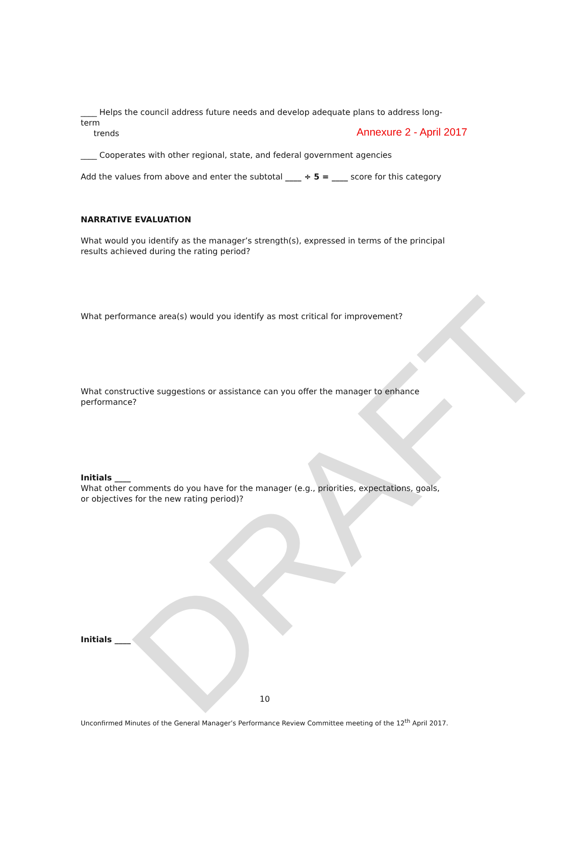DRAFT
Annexure 2 - April 2017
____ Helps the council address future needs and develop adequate plans to address long-term
trends
____ Cooperates with other regional, state, and federal government agencies
Add the values from above and enter the subtotal ____ ÷ 5 = ____ score for this category
NARRATIVE EVALUATION
What would you identify as the manager’s strength(s), expressed in terms of the principal results achieved during the rating period?
What performance area(s) would you identify as most critical for improvement?
What constructive suggestions or assistance can you offer the manager to enhance performance?
Initials ____
What other comments do you have for the manager (e.g., priorities, expectations, goals, or objectives for the new rating period)?
Initials ____
10
Unconfirmed Minutes of the General Manager’s Performance Review Committee meeting of the 12<sup>th</sup> April 2017.